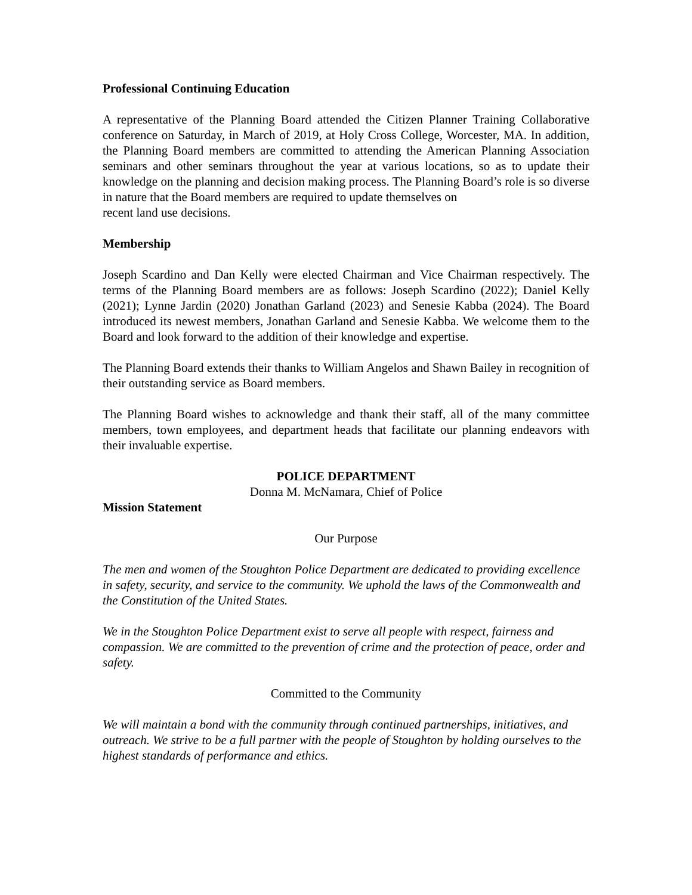Professional Continuing Education
A representative of the Planning Board attended the Citizen Planner Training Collaborative conference on Saturday, in March of 2019, at Holy Cross College, Worcester, MA. In addition, the Planning Board members are committed to attending the American Planning Association seminars and other seminars throughout the year at various locations, so as to update their knowledge on the planning and decision making process. The Planning Board’s role is so diverse in nature that the Board members are required to update themselves on
recent land use decisions.
Membership
Joseph Scardino and Dan Kelly were elected Chairman and Vice Chairman respectively. The terms of the Planning Board members are as follows: Joseph Scardino (2022); Daniel Kelly (2021); Lynne Jardin (2020) Jonathan Garland (2023) and Senesie Kabba (2024). The Board introduced its newest members, Jonathan Garland and Senesie Kabba. We welcome them to the Board and look forward to the addition of their knowledge and expertise.
The Planning Board extends their thanks to William Angelos and Shawn Bailey in recognition of their outstanding service as Board members.
The Planning Board wishes to acknowledge and thank their staff, all of the many committee members, town employees, and department heads that facilitate our planning endeavors with their invaluable expertise.
POLICE DEPARTMENT
Donna M. McNamara, Chief of Police
Mission Statement
Our Purpose
The men and women of the Stoughton Police Department are dedicated to providing excellence in safety, security, and service to the community. We uphold the laws of the Commonwealth and the Constitution of the United States.
We in the Stoughton Police Department exist to serve all people with respect, fairness and compassion. We are committed to the prevention of crime and the protection of peace, order and safety.
Committed to the Community
We will maintain a bond with the community through continued partnerships, initiatives, and outreach. We strive to be a full partner with the people of Stoughton by holding ourselves to the highest standards of performance and ethics.